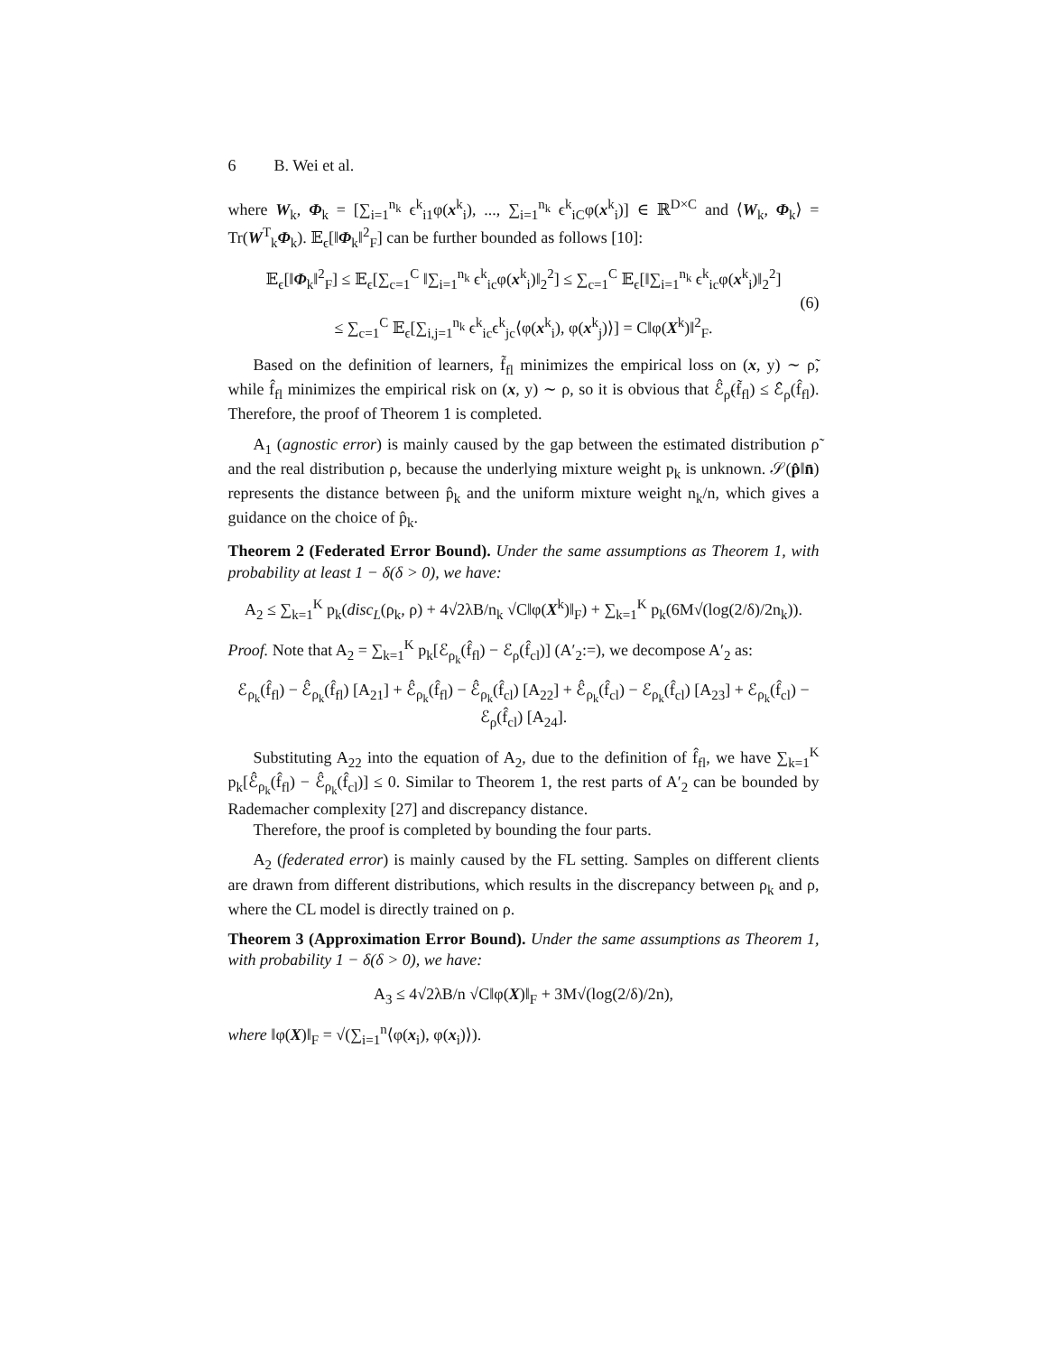6 B. Wei et al.
where W<sub>k</sub>, Φ<sub>k</sub> = [∑<sub>i=1</sub><sup>n<sub>k</sub></sup> ϵ<sup>k</sup><sub>i1</sub>φ(x<sup>k</sup><sub>i</sub>), ..., ∑<sub>i=1</sub><sup>n<sub>k</sub></sup> ϵ<sup>k</sup><sub>iC</sub>φ(x<sup>k</sup><sub>i</sub>)] ∈ ℝ<sup>D×C</sup> and ⟨W<sub>k</sub>, Φ<sub>k</sub>⟩ = Tr(W<sup>T</sup><sub>k</sub>Φ<sub>k</sub>). 𝔼<sub>ϵ</sub>[‖Φ<sub>k</sub>‖<sup>2</sup><sub>F</sub>] can be further bounded as follows [10]:
𝔼<sub>ϵ</sub>[‖Φ<sub>k</sub>‖<sup>2</sup><sub>F</sub>] ≤ 𝔼<sub>ϵ</sub>[∑<sub>c=1</sub><sup>C</sup> ‖∑<sub>i=1</sub><sup>n<sub>k</sub></sup> ϵ<sup>k</sup><sub>ic</sub>φ(x<sup>k</sup><sub>i</sub>)‖<sub>2</sub><sup>2</sup>] ≤ ∑<sub>c=1</sub><sup>C</sup> 𝔼<sub>ϵ</sub>[‖∑<sub>i=1</sub><sup>n<sub>k</sub></sup> ϵ<sup>k</sup><sub>ic</sub>φ(x<sup>k</sup><sub>i</sub>)‖<sub>2</sub><sup>2</sup>]
≤ ∑<sub>c=1</sub><sup>C</sup> 𝔼<sub>ϵ</sub>[∑<sub>i,j=1</sub><sup>n<sub>k</sub></sup> ϵ<sup>k</sup><sub>ic</sub>ϵ<sup>k</sup><sub>jc</sub>⟨φ(x<sup>k</sup><sub>i</sub>), φ(x<sup>k</sup><sub>j</sub>)⟩] = C‖φ(X<sup>k</sup>)‖<sup>2</sup><sub>F</sub>. (6)
Based on the definition of learners, f̃<sub>fl</sub> minimizes the empirical loss on (x, y) ∼ ρ̃, while f̂<sub>fl</sub> minimizes the empirical risk on (x, y) ∼ ρ, so it is obvious that ℰ̂<sub>ρ̃</sub>(f̃<sub>fl</sub>) ≤ ℰ̂<sub>ρ</sub>(f̂<sub>fl</sub>). Therefore, the proof of Theorem 1 is completed.
A<sub>1</sub> (agnostic error) is mainly caused by the gap between the estimated distribution ρ̃ and the real distribution ρ, because the underlying mixture weight p<sub>k</sub> is unknown. 𝒮(p̂‖n̄) represents the distance between p̂<sub>k</sub> and the uniform mixture weight n<sub>k</sub>/n, which gives a guidance on the choice of p̂<sub>k</sub>.
Theorem 2 (Federated Error Bound). Under the same assumptions as Theorem 1, with probability at least 1 − δ(δ > 0), we have:
A<sub>2</sub> ≤ ∑<sub>k=1</sub><sup>K</sup> p<sub>k</sub>(disc<sub>L</sub>(ρ<sub>k</sub>, ρ) + 4√2λB/n<sub>k</sub> √C‖φ(X<sup>k</sup>)‖<sub>F</sub>) + ∑<sub>k=1</sub><sup>K</sup> p<sub>k</sub>(6M√(log(2/δ)/2n<sub>k</sub>)).
Proof. Note that A<sub>2</sub> = ∑<sub>k=1</sub><sup>K</sup> p<sub>k</sub>[ℰ<sub>ρ<sub>k</sub></sub>(f̂<sub>fl</sub>) − ℰ<sub>ρ</sub>(f̂<sub>cl</sub>)] (A′<sub>2</sub>:=), we decompose A′<sub>2</sub> as:
ℰ<sub>ρ<sub>k</sub></sub>(f̂<sub>fl</sub>) − ℰ̂<sub>ρ<sub>k</sub></sub>(f̂<sub>fl</sub>) [A<sub>21</sub>] + ℰ̂<sub>ρ<sub>k</sub></sub>(f̂<sub>fl</sub>) − ℰ̂<sub>ρ<sub>k</sub></sub>(f̂<sub>cl</sub>) [A<sub>22</sub>] + ℰ̂<sub>ρ<sub>k</sub></sub>(f̂<sub>cl</sub>) − ℰ<sub>ρ<sub>k</sub></sub>(f̂<sub>cl</sub>) [A<sub>23</sub>] + ℰ<sub>ρ<sub>k</sub></sub>(f̂<sub>cl</sub>) − ℰ<sub>ρ</sub>(f̂<sub>cl</sub>) [A<sub>24</sub>].
Substituting A<sub>22</sub> into the equation of A<sub>2</sub>, due to the definition of f̂<sub>fl</sub>, we have ∑<sub>k=1</sub><sup>K</sup> p<sub>k</sub>[ℰ̂<sub>ρ<sub>k</sub></sub>(f̂<sub>fl</sub>) − ℰ̂<sub>ρ<sub>k</sub></sub>(f̂<sub>cl</sub>)] ≤ 0. Similar to Theorem 1, the rest parts of A′<sub>2</sub> can be bounded by Rademacher complexity [27] and discrepancy distance.
Therefore, the proof is completed by bounding the four parts.
A<sub>2</sub> (federated error) is mainly caused by the FL setting. Samples on different clients are drawn from different distributions, which results in the discrepancy between ρ<sub>k</sub> and ρ, where the CL model is directly trained on ρ.
Theorem 3 (Approximation Error Bound). Under the same assumptions as Theorem 1, with probability 1 − δ(δ > 0), we have:
A<sub>3</sub> ≤ 4√2λB/n √C‖φ(X)‖<sub>F</sub> + 3M√(log(2/δ)/2n),
where ‖φ(X)‖<sub>F</sub> = √(∑<sub>i=1</sub><sup>n</sup>⟨φ(x<sub>i</sub>), φ(x<sub>i</sub>)⟩).